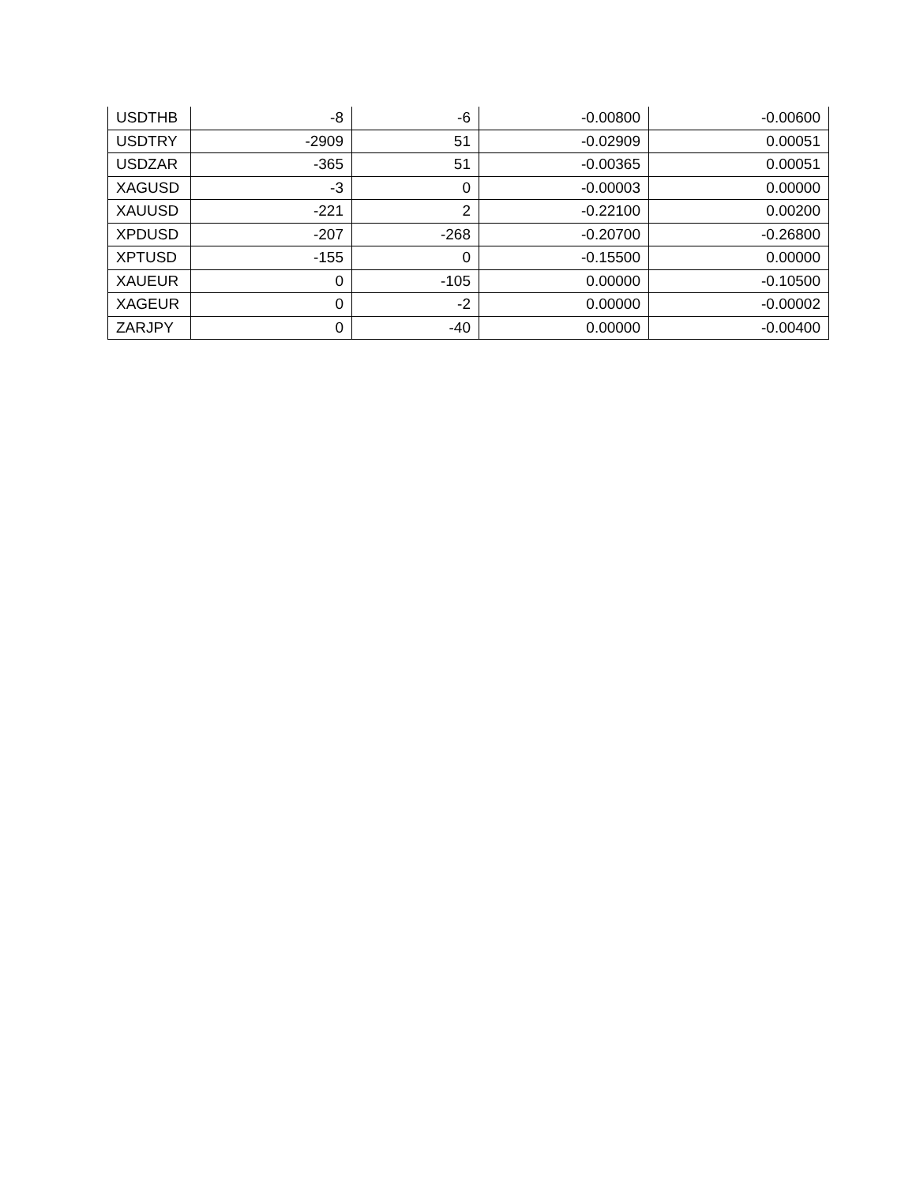| USDTHB | -8 | -6 | -0.00800 | -0.00600 |
| USDTRY | -2909 | 51 | -0.02909 | 0.00051 |
| USDZAR | -365 | 51 | -0.00365 | 0.00051 |
| XAGUSD | -3 | 0 | -0.00003 | 0.00000 |
| XAUUSD | -221 | 2 | -0.22100 | 0.00200 |
| XPDUSD | -207 | -268 | -0.20700 | -0.26800 |
| XPTUSD | -155 | 0 | -0.15500 | 0.00000 |
| XAUEUR | 0 | -105 | 0.00000 | -0.10500 |
| XAGEUR | 0 | -2 | 0.00000 | -0.00002 |
| ZARJPY | 0 | -40 | 0.00000 | -0.00400 |